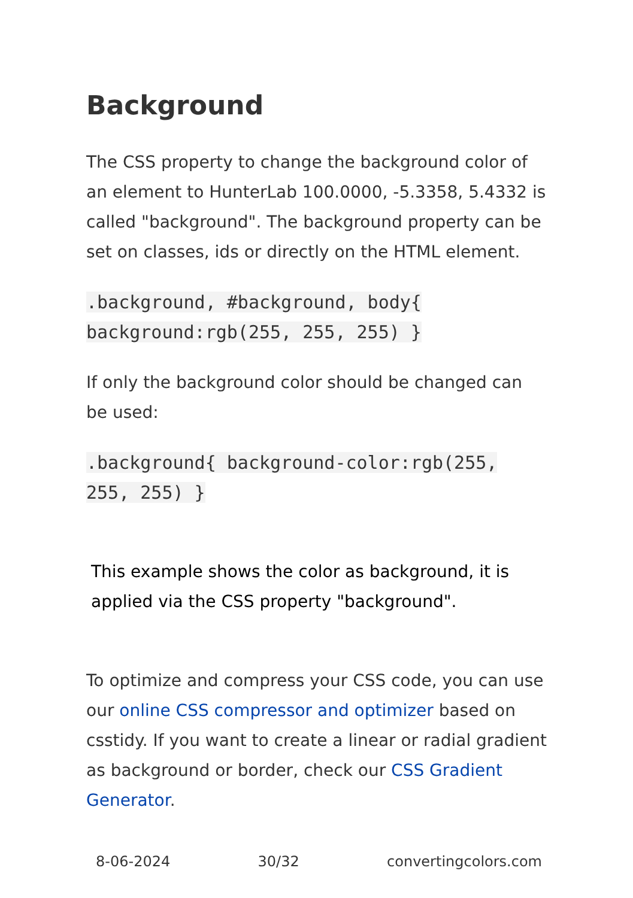Background
The CSS property to change the background color of an element to HunterLab 100.0000, -5.3358, 5.4332 is called "background". The background property can be set on classes, ids or directly on the HTML element.
.background, #background, body{ background:rgb(255, 255, 255) }
If only the background color should be changed can be used:
.background{ background-color:rgb(255, 255, 255) }
This example shows the color as background, it is applied via the CSS property "background".
To optimize and compress your CSS code, you can use our online CSS compressor and optimizer based on csstidy. If you want to create a linear or radial gradient as background or border, check our CSS Gradient Generator.
8-06-2024 30/32 convertingcolors.com